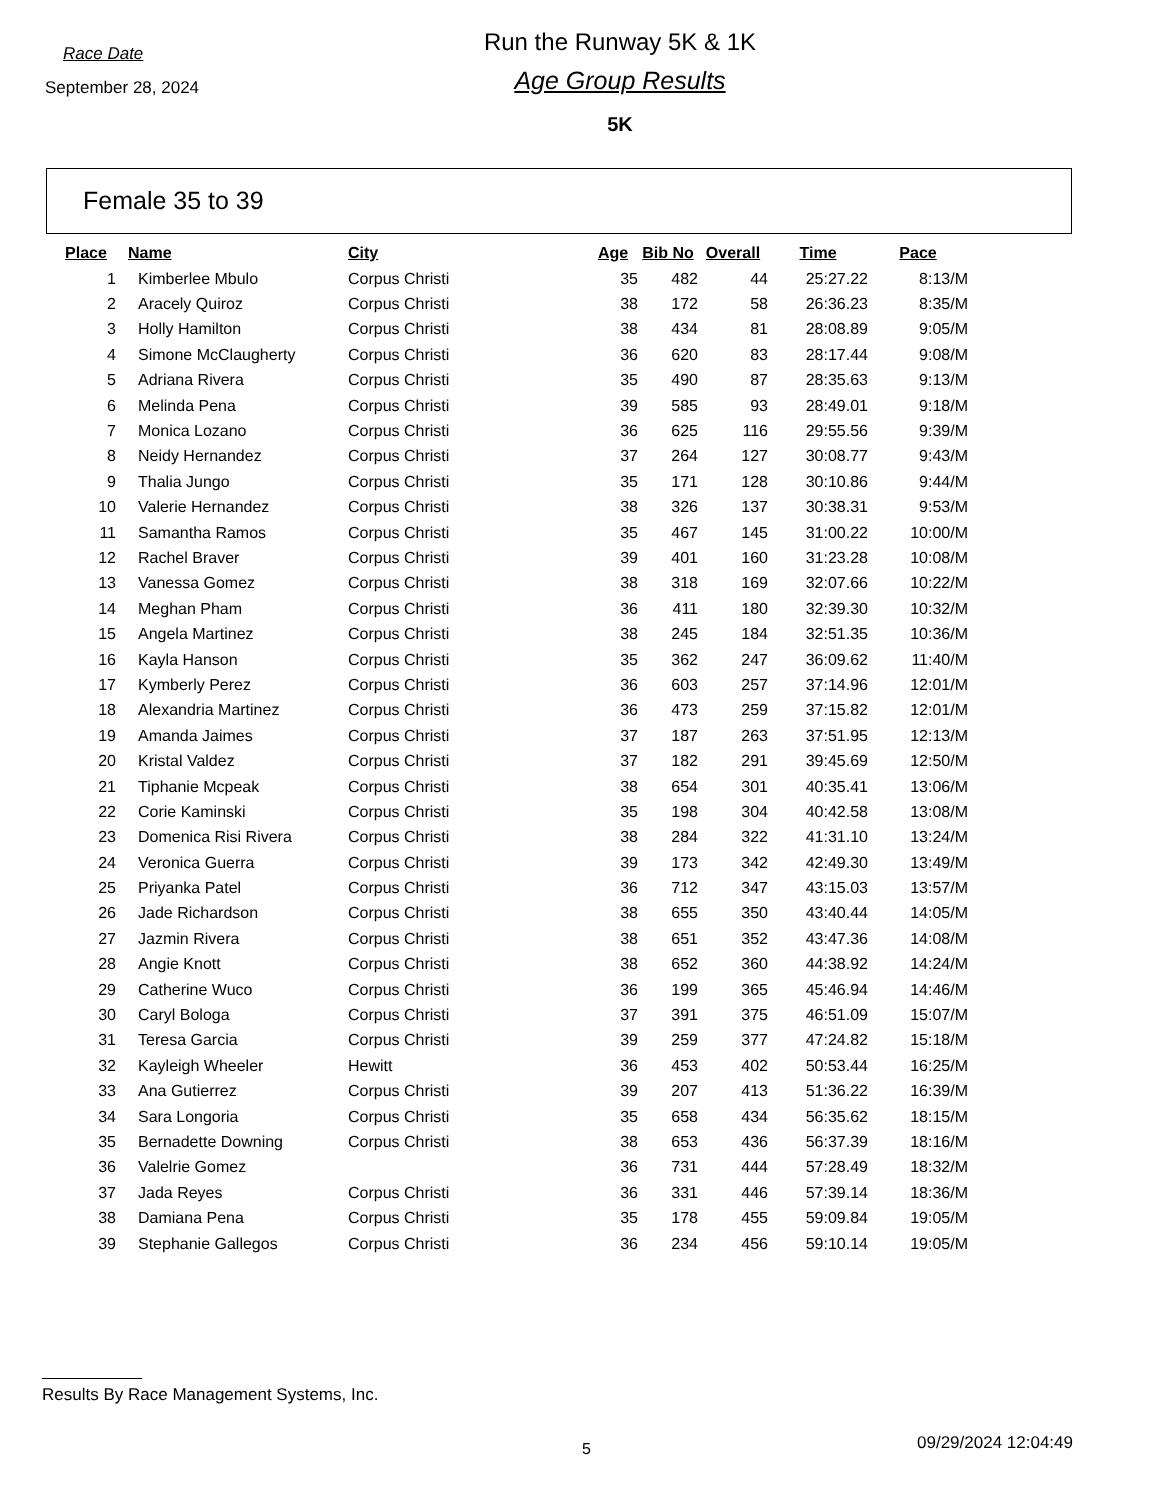Race Date
September 28, 2024
Run the Runway 5K & 1K
Age Group Results
5K
Female 35 to 39
| Place | Name | City | Age | Bib No | Overall | Time | Pace |
| --- | --- | --- | --- | --- | --- | --- | --- |
| 1 | Kimberlee Mbulo | Corpus Christi | 35 | 482 | 44 | 25:27.22 | 8:13/M |
| 2 | Aracely Quiroz | Corpus Christi | 38 | 172 | 58 | 26:36.23 | 8:35/M |
| 3 | Holly Hamilton | Corpus Christi | 38 | 434 | 81 | 28:08.89 | 9:05/M |
| 4 | Simone McClaugherty | Corpus Christi | 36 | 620 | 83 | 28:17.44 | 9:08/M |
| 5 | Adriana Rivera | Corpus Christi | 35 | 490 | 87 | 28:35.63 | 9:13/M |
| 6 | Melinda Pena | Corpus Christi | 39 | 585 | 93 | 28:49.01 | 9:18/M |
| 7 | Monica Lozano | Corpus Christi | 36 | 625 | 116 | 29:55.56 | 9:39/M |
| 8 | Neidy Hernandez | Corpus Christi | 37 | 264 | 127 | 30:08.77 | 9:43/M |
| 9 | Thalia Jungo | Corpus Christi | 35 | 171 | 128 | 30:10.86 | 9:44/M |
| 10 | Valerie Hernandez | Corpus Christi | 38 | 326 | 137 | 30:38.31 | 9:53/M |
| 11 | Samantha Ramos | Corpus Christi | 35 | 467 | 145 | 31:00.22 | 10:00/M |
| 12 | Rachel Braver | Corpus Christi | 39 | 401 | 160 | 31:23.28 | 10:08/M |
| 13 | Vanessa Gomez | Corpus Christi | 38 | 318 | 169 | 32:07.66 | 10:22/M |
| 14 | Meghan Pham | Corpus Christi | 36 | 411 | 180 | 32:39.30 | 10:32/M |
| 15 | Angela Martinez | Corpus Christi | 38 | 245 | 184 | 32:51.35 | 10:36/M |
| 16 | Kayla Hanson | Corpus Christi | 35 | 362 | 247 | 36:09.62 | 11:40/M |
| 17 | Kymberly Perez | Corpus Christi | 36 | 603 | 257 | 37:14.96 | 12:01/M |
| 18 | Alexandria Martinez | Corpus Christi | 36 | 473 | 259 | 37:15.82 | 12:01/M |
| 19 | Amanda Jaimes | Corpus Christi | 37 | 187 | 263 | 37:51.95 | 12:13/M |
| 20 | Kristal Valdez | Corpus Christi | 37 | 182 | 291 | 39:45.69 | 12:50/M |
| 21 | Tiphanie Mcpeak | Corpus Christi | 38 | 654 | 301 | 40:35.41 | 13:06/M |
| 22 | Corie Kaminski | Corpus Christi | 35 | 198 | 304 | 40:42.58 | 13:08/M |
| 23 | Domenica Risi Rivera | Corpus Christi | 38 | 284 | 322 | 41:31.10 | 13:24/M |
| 24 | Veronica Guerra | Corpus Christi | 39 | 173 | 342 | 42:49.30 | 13:49/M |
| 25 | Priyanka Patel | Corpus Christi | 36 | 712 | 347 | 43:15.03 | 13:57/M |
| 26 | Jade Richardson | Corpus Christi | 38 | 655 | 350 | 43:40.44 | 14:05/M |
| 27 | Jazmin Rivera | Corpus Christi | 38 | 651 | 352 | 43:47.36 | 14:08/M |
| 28 | Angie Knott | Corpus Christi | 38 | 652 | 360 | 44:38.92 | 14:24/M |
| 29 | Catherine Wuco | Corpus Christi | 36 | 199 | 365 | 45:46.94 | 14:46/M |
| 30 | Caryl Bologa | Corpus Christi | 37 | 391 | 375 | 46:51.09 | 15:07/M |
| 31 | Teresa Garcia | Corpus Christi | 39 | 259 | 377 | 47:24.82 | 15:18/M |
| 32 | Kayleigh Wheeler | Hewitt | 36 | 453 | 402 | 50:53.44 | 16:25/M |
| 33 | Ana Gutierrez | Corpus Christi | 39 | 207 | 413 | 51:36.22 | 16:39/M |
| 34 | Sara Longoria | Corpus Christi | 35 | 658 | 434 | 56:35.62 | 18:15/M |
| 35 | Bernadette Downing | Corpus Christi | 38 | 653 | 436 | 56:37.39 | 18:16/M |
| 36 | Valelrie Gomez | | 36 | 731 | 444 | 57:28.49 | 18:32/M |
| 37 | Jada Reyes | Corpus Christi | 36 | 331 | 446 | 57:39.14 | 18:36/M |
| 38 | Damiana Pena | Corpus Christi | 35 | 178 | 455 | 59:09.84 | 19:05/M |
| 39 | Stephanie Gallegos | Corpus Christi | 36 | 234 | 456 | 59:10.14 | 19:05/M |
Results By Race Management Systems, Inc.
5 09/29/2024 12:04:49